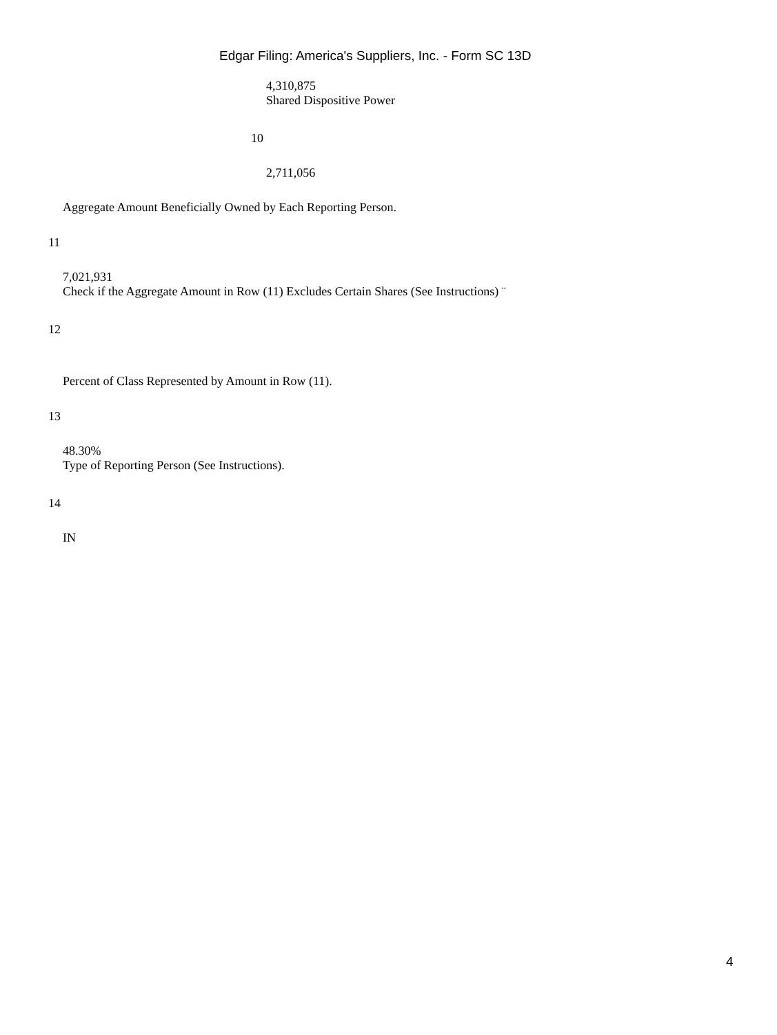Edgar Filing: America's Suppliers, Inc. - Form SC 13D
4,310,875
Shared Dispositive Power
10
2,711,056
Aggregate Amount Beneficially Owned by Each Reporting Person.
11
7,021,931
Check if the Aggregate Amount in Row (11) Excludes Certain Shares (See Instructions) ¨
12
Percent of Class Represented by Amount in Row (11).
13
48.30%
Type of Reporting Person (See Instructions).
14
IN
4